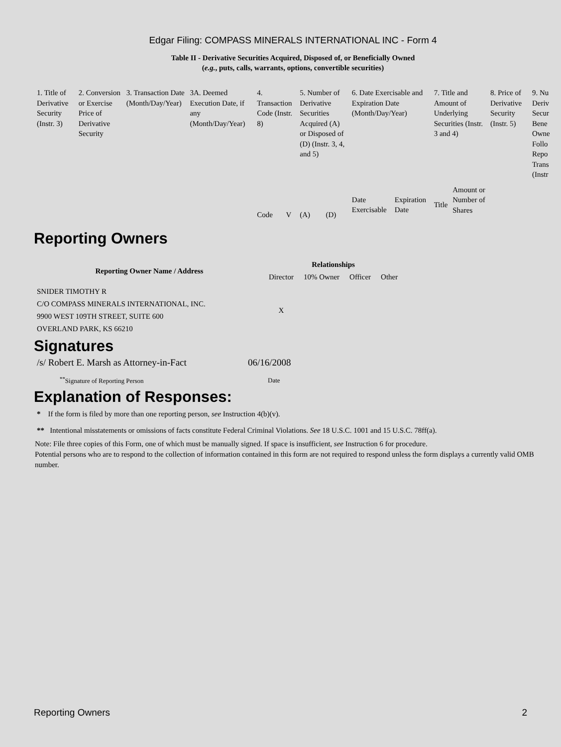Edgar Filing: COMPASS MINERALS INTERNATIONAL INC - Form 4
Table II - Derivative Securities Acquired, Disposed of, or Beneficially Owned
(e.g., puts, calls, warrants, options, convertible securities)
| 1. Title of Derivative Security (Instr. 3) | 2. Conversion or Exercise Price of Derivative Security | 3. Transaction Date (Month/Day/Year) | 3A. Deemed Execution Date, if any (Month/Day/Year) | 4. Transaction Code (Instr. 8) | | 5. Number of Derivative Securities Acquired (A) or Disposed of (D) (Instr. 3, 4, and 5) | | 6. Date Exercisable and Expiration Date (Month/Day/Year) | | 7. Title and Amount of Underlying Securities (Instr. 3 and 4) | | 8. Price of Derivative Security (Instr. 5) | 9. Nu Deriv Secur Bene Owne Follo Repo Trans (Instr |
| | | | | Code | V | (A) | (D) | Date Exercisable | Expiration Date | Title | Amount or Number of Shares | | |
Reporting Owners
| Reporting Owner Name / Address | Relationships | | | |
| --- | --- | --- | --- | --- |
| | Director | 10% Owner | Officer | Other |
| SNIDER TIMOTHY R C/O COMPASS MINERALS INTERNATIONAL, INC. 9900 WEST 109TH STREET, SUITE 600 OVERLAND PARK, KS 66210 | X | | | |
Signatures
| /s/ Robert E. Marsh as Attorney-in-Fact | 06/16/2008 |
| <sup>**</sup> Signature of Reporting Person | Date |
Explanation of Responses:
* If the form is filed by more than one reporting person, see Instruction 4(b)(v).
** Intentional misstatements or omissions of facts constitute Federal Criminal Violations. See 18 U.S.C. 1001 and 15 U.S.C. 78ff(a).
Note: File three copies of this Form, one of which must be manually signed. If space is insufficient, see Instruction 6 for procedure.
Potential persons who are to respond to the collection of information contained in this form are not required to respond unless the form displays a currently valid OMB number.
Reporting Owners 2